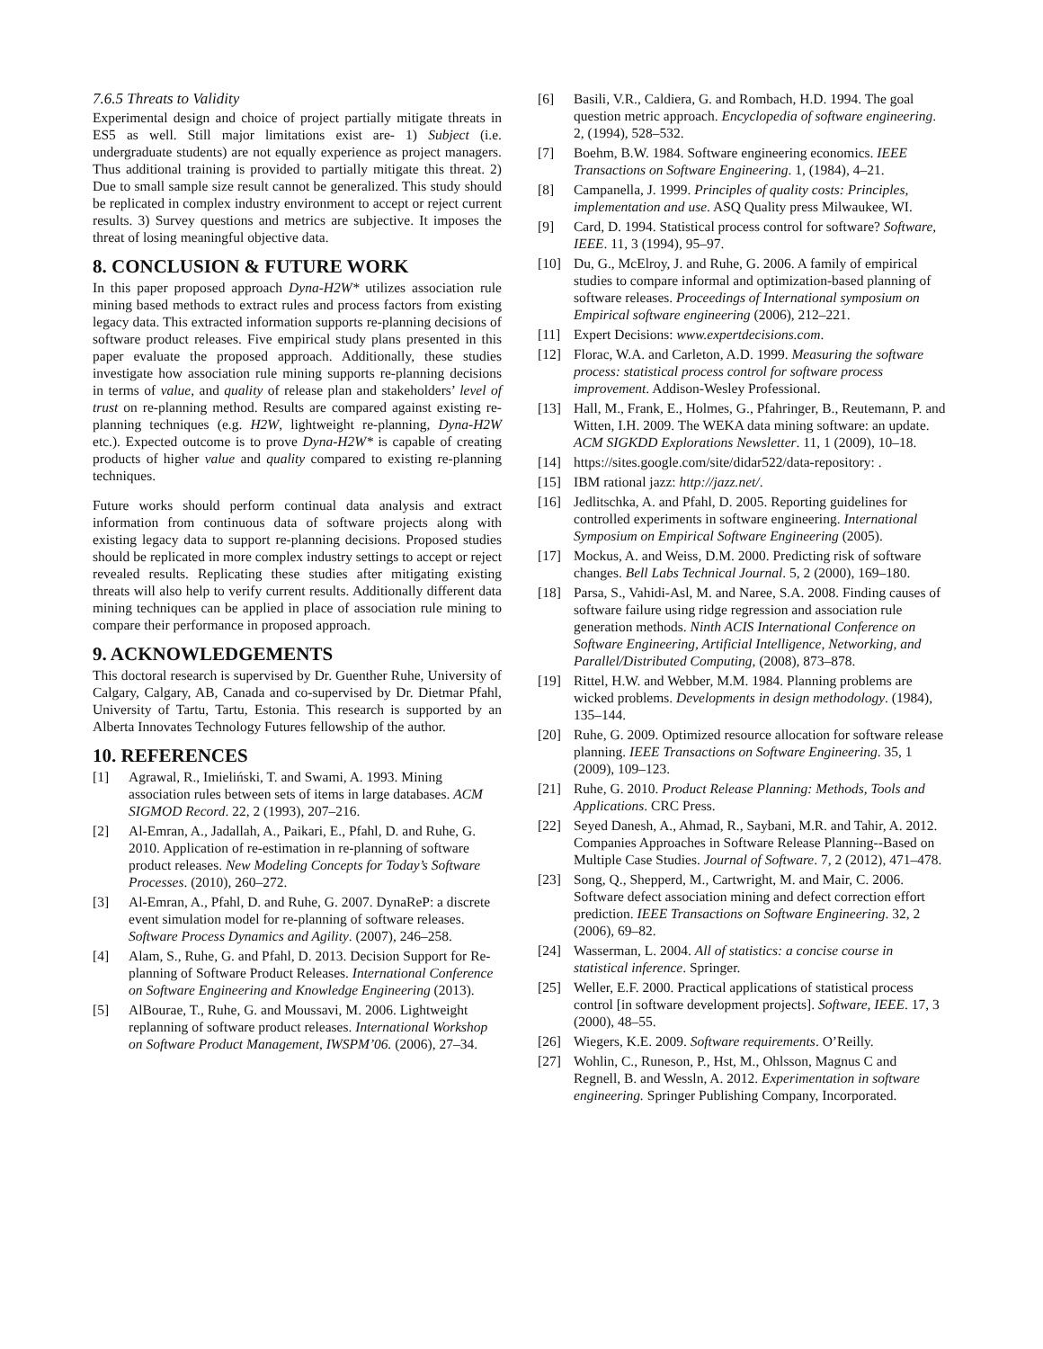7.6.5 Threats to Validity
Experimental design and choice of project partially mitigate threats in ES5 as well. Still major limitations exist are- 1) Subject (i.e. undergraduate students) are not equally experience as project managers. Thus additional training is provided to partially mitigate this threat. 2) Due to small sample size result cannot be generalized. This study should be replicated in complex industry environment to accept or reject current results. 3) Survey questions and metrics are subjective. It imposes the threat of losing meaningful objective data.
8. CONCLUSION & FUTURE WORK
In this paper proposed approach Dyna-H2W* utilizes association rule mining based methods to extract rules and process factors from existing legacy data. This extracted information supports re-planning decisions of software product releases. Five empirical study plans presented in this paper evaluate the proposed approach. Additionally, these studies investigate how association rule mining supports re-planning decisions in terms of value, and quality of release plan and stakeholders’ level of trust on re-planning method. Results are compared against existing re-planning techniques (e.g. H2W, lightweight re-planning, Dyna-H2W etc.). Expected outcome is to prove Dyna-H2W* is capable of creating products of higher value and quality compared to existing re-planning techniques.
Future works should perform continual data analysis and extract information from continuous data of software projects along with existing legacy data to support re-planning decisions. Proposed studies should be replicated in more complex industry settings to accept or reject revealed results. Replicating these studies after mitigating existing threats will also help to verify current results. Additionally different data mining techniques can be applied in place of association rule mining to compare their performance in proposed approach.
9. ACKNOWLEDGEMENTS
This doctoral research is supervised by Dr. Guenther Ruhe, University of Calgary, Calgary, AB, Canada and co-supervised by Dr. Dietmar Pfahl, University of Tartu, Tartu, Estonia. This research is supported by an Alberta Innovates Technology Futures fellowship of the author.
10. REFERENCES
[1] Agrawal, R., Imieliński, T. and Swami, A. 1993. Mining association rules between sets of items in large databases. ACM SIGMOD Record. 22, 2 (1993), 207–216.
[2] Al-Emran, A., Jadallah, A., Paikari, E., Pfahl, D. and Ruhe, G. 2010. Application of re-estimation in re-planning of software product releases. New Modeling Concepts for Today’s Software Processes. (2010), 260–272.
[3] Al-Emran, A., Pfahl, D. and Ruhe, G. 2007. DynaReP: a discrete event simulation model for re-planning of software releases. Software Process Dynamics and Agility. (2007), 246–258.
[4] Alam, S., Ruhe, G. and Pfahl, D. 2013. Decision Support for Re-planning of Software Product Releases. International Conference on Software Engineering and Knowledge Engineering (2013).
[5] AlBourae, T., Ruhe, G. and Moussavi, M. 2006. Lightweight replanning of software product releases. International Workshop on Software Product Management, IWSPM’06. (2006), 27–34.
[6] Basili, V.R., Caldiera, G. and Rombach, H.D. 1994. The goal question metric approach. Encyclopedia of software engineering. 2, (1994), 528–532.
[7] Boehm, B.W. 1984. Software engineering economics. IEEE Transactions on Software Engineering. 1, (1984), 4–21.
[8] Campanella, J. 1999. Principles of quality costs: Principles, implementation and use. ASQ Quality press Milwaukee, WI.
[9] Card, D. 1994. Statistical process control for software? Software, IEEE. 11, 3 (1994), 95–97.
[10] Du, G., McElroy, J. and Ruhe, G. 2006. A family of empirical studies to compare informal and optimization-based planning of software releases. Proceedings of International symposium on Empirical software engineering (2006), 212–221.
[11] Expert Decisions: www.expertdecisions.com.
[12] Florac, W.A. and Carleton, A.D. 1999. Measuring the software process: statistical process control for software process improvement. Addison-Wesley Professional.
[13] Hall, M., Frank, E., Holmes, G., Pfahringer, B., Reutemann, P. and Witten, I.H. 2009. The WEKA data mining software: an update. ACM SIGKDD Explorations Newsletter. 11, 1 (2009), 10–18.
[14] https://sites.google.com/site/didar522/data-repository: .
[15] IBM rational jazz: http://jazz.net/.
[16] Jedlitschka, A. and Pfahl, D. 2005. Reporting guidelines for controlled experiments in software engineering. International Symposium on Empirical Software Engineering (2005).
[17] Mockus, A. and Weiss, D.M. 2000. Predicting risk of software changes. Bell Labs Technical Journal. 5, 2 (2000), 169–180.
[18] Parsa, S., Vahidi-Asl, M. and Naree, S.A. 2008. Finding causes of software failure using ridge regression and association rule generation methods. Ninth ACIS International Conference on Software Engineering, Artificial Intelligence, Networking, and Parallel/Distributed Computing, (2008), 873–878.
[19] Rittel, H.W. and Webber, M.M. 1984. Planning problems are wicked problems. Developments in design methodology. (1984), 135–144.
[20] Ruhe, G. 2009. Optimized resource allocation for software release planning. IEEE Transactions on Software Engineering. 35, 1 (2009), 109–123.
[21] Ruhe, G. 2010. Product Release Planning: Methods, Tools and Applications. CRC Press.
[22] Seyed Danesh, A., Ahmad, R., Saybani, M.R. and Tahir, A. 2012. Companies Approaches in Software Release Planning--Based on Multiple Case Studies. Journal of Software. 7, 2 (2012), 471–478.
[23] Song, Q., Shepperd, M., Cartwright, M. and Mair, C. 2006. Software defect association mining and defect correction effort prediction. IEEE Transactions on Software Engineering. 32, 2 (2006), 69–82.
[24] Wasserman, L. 2004. All of statistics: a concise course in statistical inference. Springer.
[25] Weller, E.F. 2000. Practical applications of statistical process control [in software development projects]. Software, IEEE. 17, 3 (2000), 48–55.
[26] Wiegers, K.E. 2009. Software requirements. O’Reilly.
[27] Wohlin, C., Runeson, P., Hst, M., Ohlsson, Magnus C and Regnell, B. and Wessln, A. 2012. Experimentation in software engineering. Springer Publishing Company, Incorporated.